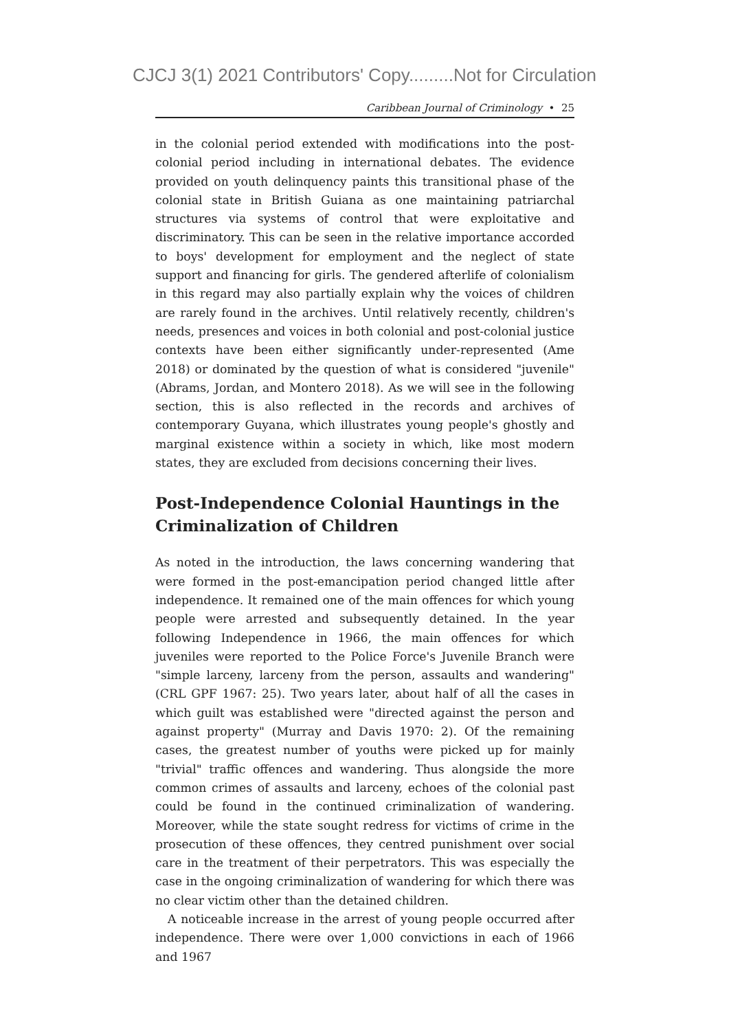CJCJ 3(1) 2021 Contributors' Copy.........Not for Circulation
Caribbean Journal of Criminology • 25
in the colonial period extended with modifications into the post-colonial period including in international debates. The evidence provided on youth delinquency paints this transitional phase of the colonial state in British Guiana as one maintaining patriarchal structures via systems of control that were exploitative and discriminatory. This can be seen in the relative importance accorded to boys' development for employment and the neglect of state support and financing for girls. The gendered afterlife of colonialism in this regard may also partially explain why the voices of children are rarely found in the archives. Until relatively recently, children's needs, presences and voices in both colonial and post-colonial justice contexts have been either significantly under-represented (Ame 2018) or dominated by the question of what is considered "juvenile" (Abrams, Jordan, and Montero 2018). As we will see in the following section, this is also reflected in the records and archives of contemporary Guyana, which illustrates young people's ghostly and marginal existence within a society in which, like most modern states, they are excluded from decisions concerning their lives.
Post-Independence Colonial Hauntings in the Criminalization of Children
As noted in the introduction, the laws concerning wandering that were formed in the post-emancipation period changed little after independence. It remained one of the main offences for which young people were arrested and subsequently detained. In the year following Independence in 1966, the main offences for which juveniles were reported to the Police Force's Juvenile Branch were "simple larceny, larceny from the person, assaults and wandering" (CRL GPF 1967: 25). Two years later, about half of all the cases in which guilt was established were "directed against the person and against property" (Murray and Davis 1970: 2). Of the remaining cases, the greatest number of youths were picked up for mainly "trivial" traffic offences and wandering. Thus alongside the more common crimes of assaults and larceny, echoes of the colonial past could be found in the continued criminalization of wandering. Moreover, while the state sought redress for victims of crime in the prosecution of these offences, they centred punishment over social care in the treatment of their perpetrators. This was especially the case in the ongoing criminalization of wandering for which there was no clear victim other than the detained children.
A noticeable increase in the arrest of young people occurred after independence. There were over 1,000 convictions in each of 1966 and 1967